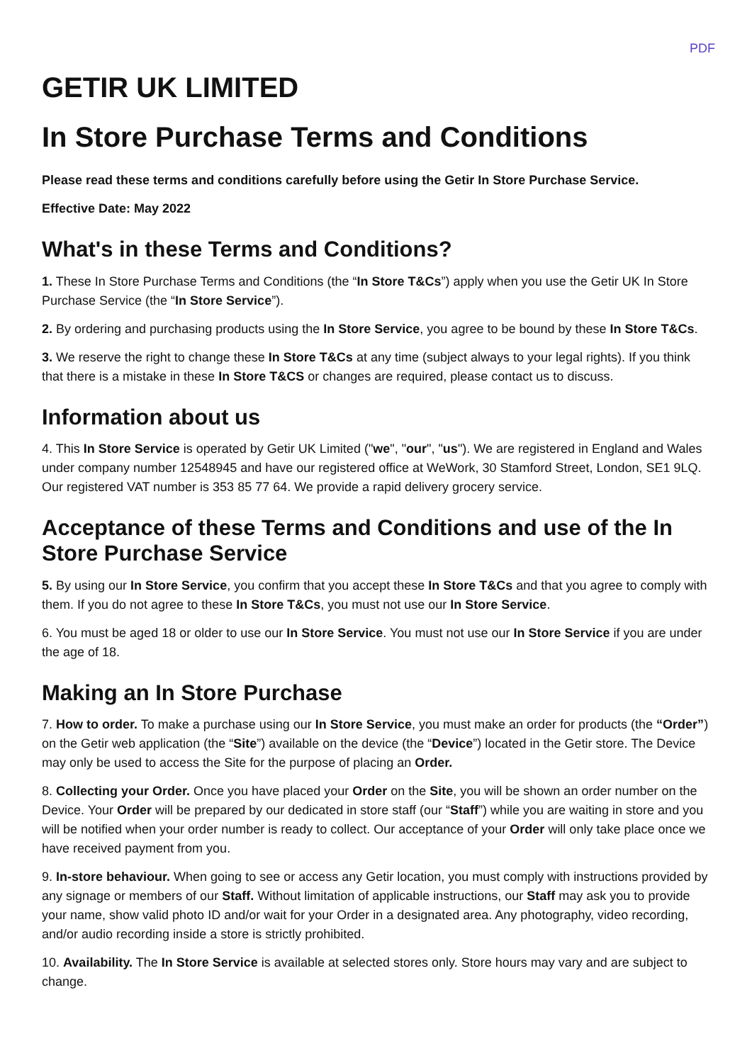PDF
GETIR UK LIMITED
In Store Purchase Terms and Conditions
Please read these terms and conditions carefully before using the Getir In Store Purchase Service.
Effective Date: May 2022
What's in these Terms and Conditions?
1. These In Store Purchase Terms and Conditions (the “In Store T&Cs”) apply when you use the Getir UK In Store Purchase Service (the “In Store Service”).
2. By ordering and purchasing products using the In Store Service, you agree to be bound by these In Store T&Cs.
3. We reserve the right to change these In Store T&Cs at any time (subject always to your legal rights). If you think that there is a mistake in these In Store T&CS or changes are required, please contact us to discuss.
Information about us
4. This In Store Service is operated by Getir UK Limited ("we", "our", "us"). We are registered in England and Wales under company number 12548945 and have our registered office at WeWork, 30 Stamford Street, London, SE1 9LQ. Our registered VAT number is 353 85 77 64. We provide a rapid delivery grocery service.
Acceptance of these Terms and Conditions and use of the In Store Purchase Service
5. By using our In Store Service, you confirm that you accept these In Store T&Cs and that you agree to comply with them. If you do not agree to these In Store T&Cs, you must not use our In Store Service.
6. You must be aged 18 or older to use our In Store Service. You must not use our In Store Service if you are under the age of 18.
Making an In Store Purchase
7. How to order. To make a purchase using our In Store Service, you must make an order for products (the “Order”) on the Getir web application (the “Site”) available on the device (the “Device”) located in the Getir store. The Device may only be used to access the Site for the purpose of placing an Order.
8. Collecting your Order. Once you have placed your Order on the Site, you will be shown an order number on the Device. Your Order will be prepared by our dedicated in store staff (our “Staff”) while you are waiting in store and you will be notified when your order number is ready to collect. Our acceptance of your Order will only take place once we have received payment from you.
9. In-store behaviour. When going to see or access any Getir location, you must comply with instructions provided by any signage or members of our Staff. Without limitation of applicable instructions, our Staff may ask you to provide your name, show valid photo ID and/or wait for your Order in a designated area. Any photography, video recording, and/or audio recording inside a store is strictly prohibited.
10. Availability. The In Store Service is available at selected stores only. Store hours may vary and are subject to change.